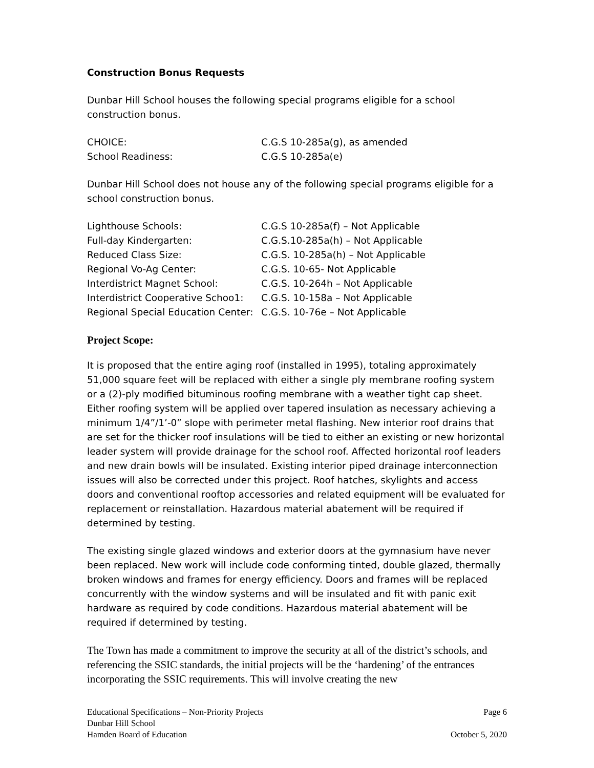Construction Bonus Requests
Dunbar Hill School houses the following special programs eligible for a school construction bonus.
| CHOICE: | C.G.S 10-285a(g), as amended |
| School Readiness: | C.G.S 10-285a(e) |
Dunbar Hill School does not house any of the following special programs eligible for a school construction bonus.
| Lighthouse Schools: | C.G.S 10-285a(f) – Not Applicable |
| Full-day Kindergarten: | C.G.S.10-285a(h) – Not Applicable |
| Reduced Class Size: | C.G.S. 10-285a(h) – Not Applicable |
| Regional Vo-Ag Center: | C.G.S. 10-65- Not Applicable |
| Interdistrict Magnet School: | C.G.S. 10-264h – Not Applicable |
| Interdistrict Cooperative Schoo1: | C.G.S. 10-158a – Not Applicable |
| Regional Special Education Center: | C.G.S. 10-76e – Not Applicable |
Project Scope:
It is proposed that the entire aging roof (installed in 1995), totaling approximately 51,000 square feet will be replaced with either a single ply membrane roofing system or a (2)-ply modified bituminous roofing membrane with a weather tight cap sheet. Either roofing system will be applied over tapered insulation as necessary achieving a minimum 1/4”/1’-0” slope with perimeter metal flashing. New interior roof drains that are set for the thicker roof insulations will be tied to either an existing or new horizontal leader system will provide drainage for the school roof. Affected horizontal roof leaders and new drain bowls will be insulated. Existing interior piped drainage interconnection issues will also be corrected under this project. Roof hatches, skylights and access doors and conventional rooftop accessories and related equipment will be evaluated for replacement or reinstallation. Hazardous material abatement will be required if determined by testing.
The existing single glazed windows and exterior doors at the gymnasium have never been replaced. New work will include code conforming tinted, double glazed, thermally broken windows and frames for energy efficiency. Doors and frames will be replaced concurrently with the window systems and will be insulated and fit with panic exit hardware as required by code conditions. Hazardous material abatement will be required if determined by testing.
The Town has made a commitment to improve the security at all of the district’s schools, and referencing the SSIC standards, the initial projects will be the ‘hardening’ of the entrances incorporating the SSIC requirements. This will involve creating the new
Educational Specifications – Non-Priority Projects
Dunbar Hill School
Hamden Board of Education
Page 6
October 5, 2020